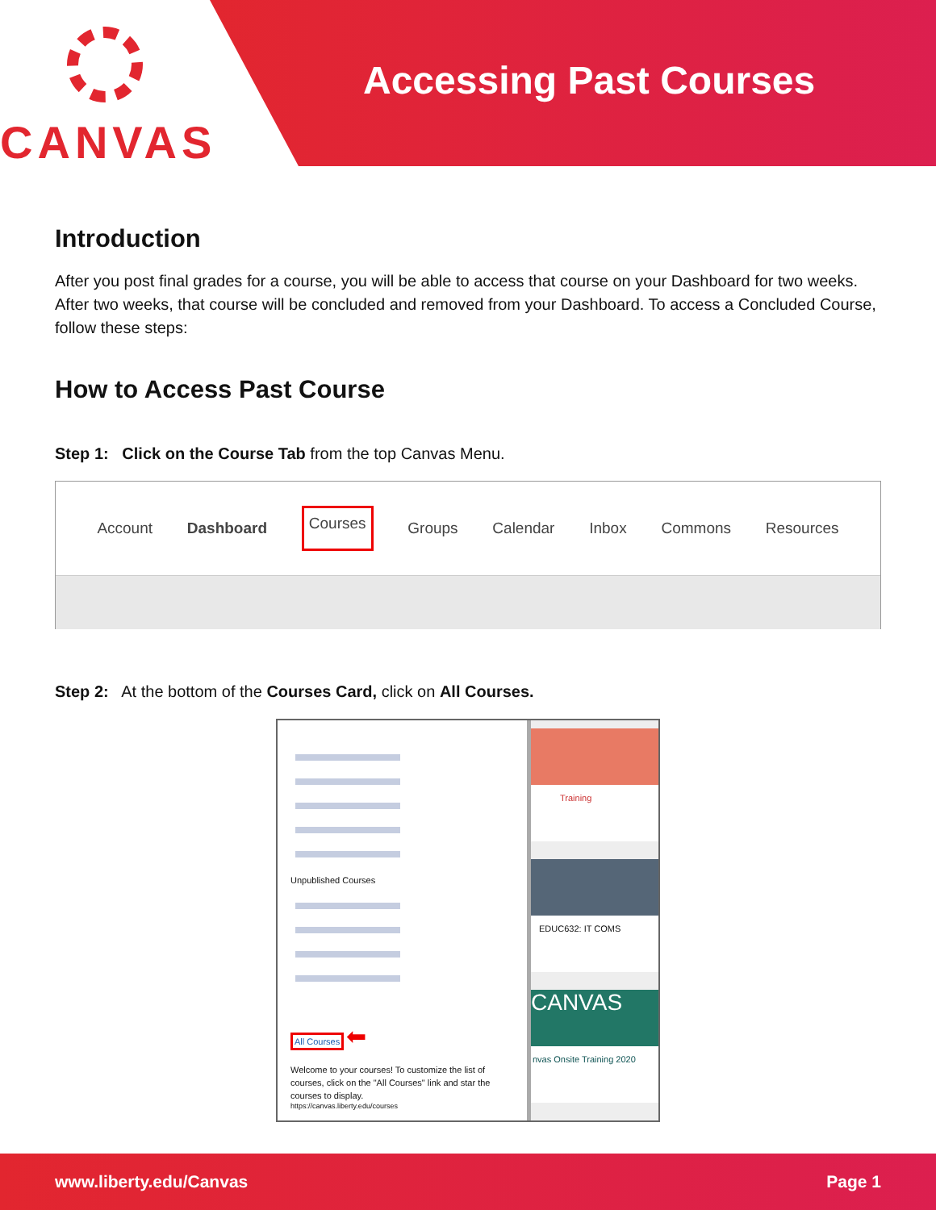CANVAS
Accessing Past Courses
Introduction
After you post final grades for a course, you will be able to access that course on your Dashboard for two weeks. After two weeks, that course will be concluded and removed from your Dashboard. To access a Concluded Course, follow these steps:
How to Access Past Course
Step 1: Click on the Course Tab from the top Canvas Menu.
Account Dashboard Courses Groups Calendar Inbox Commons Resources
Step 2: At the bottom of the Courses Card, click on All Courses.
Unpublished Courses
All Courses ⬅
Welcome to your courses! To customize the list of courses, click on the "All Courses" link and star the courses to display.
https://canvas.liberty.edu/courses
Training
EDUC632: IT COMS
CANVAS
nvas Onsite Training 2020
www.liberty.edu/Canvas Page 1